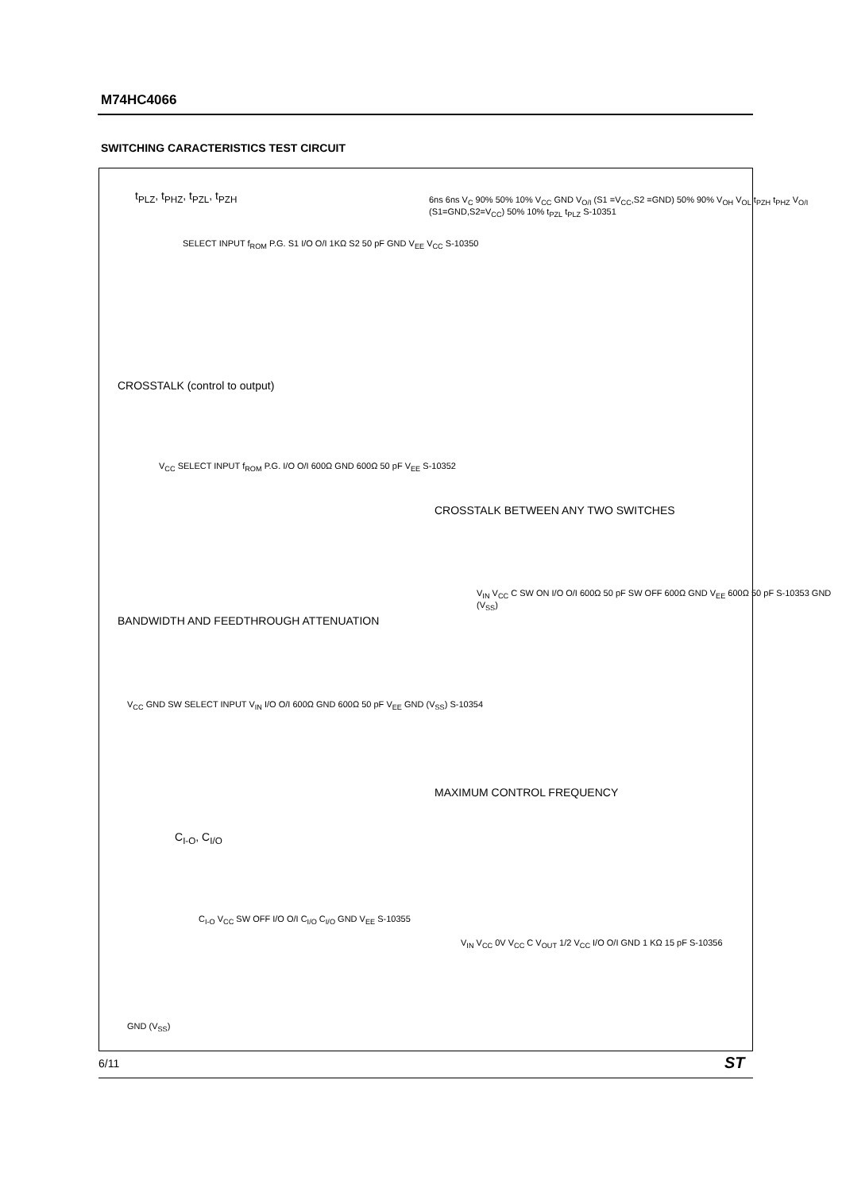M74HC4066
SWITCHING CARACTERISTICS TEST CIRCUIT
t<sub>PLZ</sub>, t<sub>PHZ</sub>, t<sub>PZL</sub>, t<sub>PZH</sub>
SELECT INPUT f<sub>ROM</sub> P.G. S1 I/O O/I 1KΩ S2 50 pF GND V<sub>EE</sub> V<sub>CC</sub> S-10350
6ns 6ns V<sub>C</sub> 90% 50% 10% V<sub>CC</sub> GND V<sub>O/I</sub> (S1 =V<sub>CC</sub>,S2 =GND) 50% 90% V<sub>OH</sub> V<sub>OL</sub> t<sub>PZH</sub> t<sub>PHZ</sub> V<sub>O/I</sub> (S1=GND,S2=V<sub>CC</sub>) 50% 10% t<sub>PZL</sub> t<sub>PLZ</sub> S-10351
CROSSTALK (control to output)
V<sub>CC</sub> SELECT INPUT f<sub>ROM</sub> P.G. I/O O/I 600Ω GND 600Ω 50 pF V<sub>EE</sub> S-10352
CROSSTALK BETWEEN ANY TWO SWITCHES
V<sub>IN</sub> V<sub>CC</sub> C SW ON I/O O/I 600Ω 50 pF SW OFF 600Ω GND V<sub>EE</sub> 600Ω 50 pF S-10353 GND (V<sub>SS</sub>)
BANDWIDTH AND FEEDTHROUGH ATTENUATION
V<sub>CC</sub> GND SW SELECT INPUT V<sub>IN</sub> I/O O/I 600Ω GND 600Ω 50 pF V<sub>EE</sub> GND (V<sub>SS</sub>) S-10354
MAXIMUM CONTROL FREQUENCY
C<sub>I-O</sub>, C<sub>I/O</sub>
C<sub>I-O</sub> V<sub>CC</sub> SW OFF I/O O/I C<sub>I/O</sub> C<sub>I/O</sub> GND V<sub>EE</sub> S-10355
GND (V<sub>SS</sub>)
V<sub>IN</sub> V<sub>CC</sub> 0V V<sub>CC</sub> C V<sub>OUT</sub> 1/2 V<sub>CC</sub> I/O O/I GND 1 KΩ 15 pF S-10356
6/11 ST